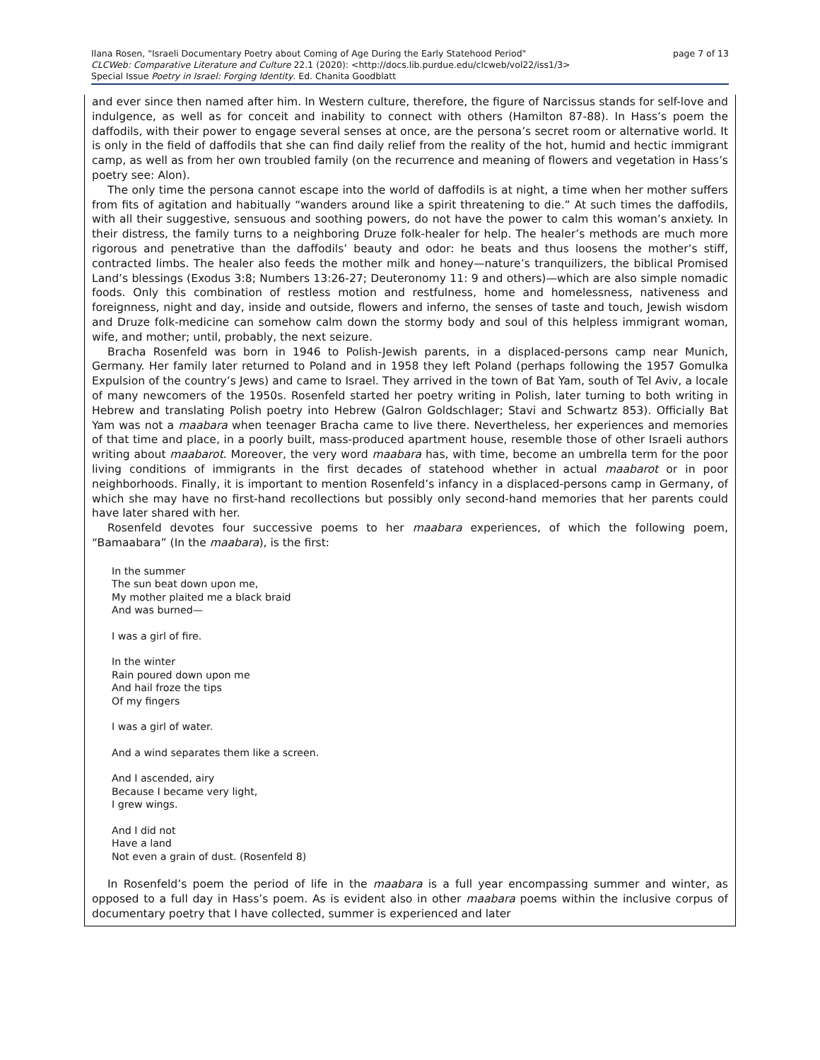page 7 of 13 Ilana Rosen, "Israeli Documentary Poetry about Coming of Age During the Early Statehood Period"
CLCWeb: Comparative Literature and Culture 22.1 (2020): <http://docs.lib.purdue.edu/clcweb/vol22/iss1/3>
Special Issue Poetry in Israel: Forging Identity. Ed. Chanita Goodblatt
and ever since then named after him. In Western culture, therefore, the figure of Narcissus stands for self-love and indulgence, as well as for conceit and inability to connect with others (Hamilton 87-88). In Hass’s poem the daffodils, with their power to engage several senses at once, are the persona’s secret room or alternative world. It is only in the field of daffodils that she can find daily relief from the reality of the hot, humid and hectic immigrant camp, as well as from her own troubled family (on the recurrence and meaning of flowers and vegetation in Hass’s poetry see: Alon).
The only time the persona cannot escape into the world of daffodils is at night, a time when her mother suffers from fits of agitation and habitually “wanders around like a spirit threatening to die.” At such times the daffodils, with all their suggestive, sensuous and soothing powers, do not have the power to calm this woman’s anxiety. In their distress, the family turns to a neighboring Druze folk-healer for help. The healer’s methods are much more rigorous and penetrative than the daffodils’ beauty and odor: he beats and thus loosens the mother’s stiff, contracted limbs. The healer also feeds the mother milk and honey—nature’s tranquilizers, the biblical Promised Land’s blessings (Exodus 3:8; Numbers 13:26-27; Deuteronomy 11: 9 and others)—which are also simple nomadic foods. Only this combination of restless motion and restfulness, home and homelessness, nativeness and foreignness, night and day, inside and outside, flowers and inferno, the senses of taste and touch, Jewish wisdom and Druze folk-medicine can somehow calm down the stormy body and soul of this helpless immigrant woman, wife, and mother; until, probably, the next seizure.
Bracha Rosenfeld was born in 1946 to Polish-Jewish parents, in a displaced-persons camp near Munich, Germany. Her family later returned to Poland and in 1958 they left Poland (perhaps following the 1957 Gomulka Expulsion of the country’s Jews) and came to Israel. They arrived in the town of Bat Yam, south of Tel Aviv, a locale of many newcomers of the 1950s. Rosenfeld started her poetry writing in Polish, later turning to both writing in Hebrew and translating Polish poetry into Hebrew (Galron Goldschlager; Stavi and Schwartz 853). Officially Bat Yam was not a maabara when teenager Bracha came to live there. Nevertheless, her experiences and memories of that time and place, in a poorly built, mass-produced apartment house, resemble those of other Israeli authors writing about maabarot. Moreover, the very word maabara has, with time, become an umbrella term for the poor living conditions of immigrants in the first decades of statehood whether in actual maabarot or in poor neighborhoods. Finally, it is important to mention Rosenfeld’s infancy in a displaced-persons camp in Germany, of which she may have no first-hand recollections but possibly only second-hand memories that her parents could have later shared with her.
Rosenfeld devotes four successive poems to her maabara experiences, of which the following poem, “Bamaabara” (In the maabara), is the first:
In the summer
The sun beat down upon me,
My mother plaited me a black braid
And was burned—
I was a girl of fire.
In the winter
Rain poured down upon me
And hail froze the tips
Of my fingers
I was a girl of water.
And a wind separates them like a screen.
And I ascended, airy
Because I became very light,
I grew wings.
And I did not
Have a land
Not even a grain of dust. (Rosenfeld 8)
In Rosenfeld’s poem the period of life in the maabara is a full year encompassing summer and winter, as opposed to a full day in Hass’s poem. As is evident also in other maabara poems within the inclusive corpus of documentary poetry that I have collected, summer is experienced and later